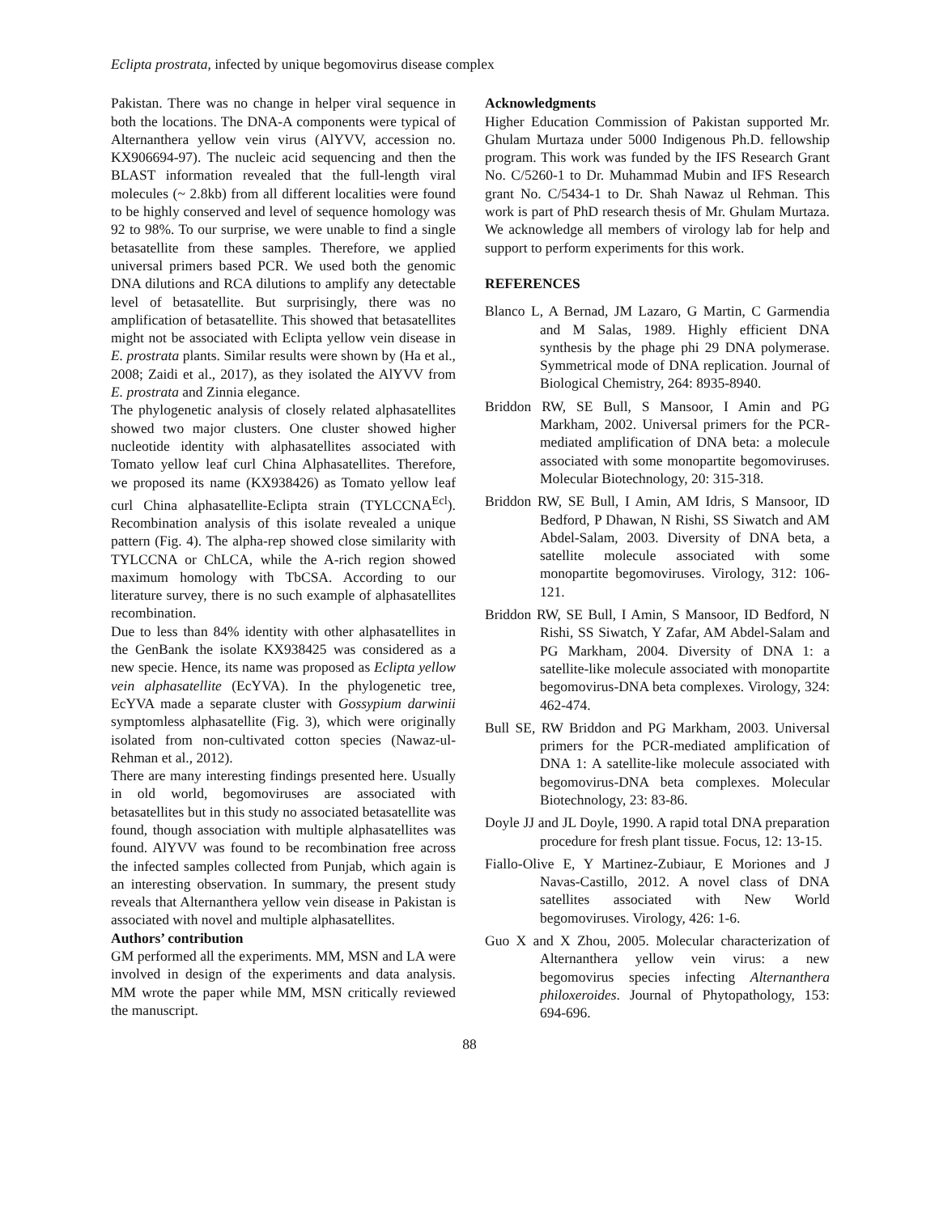Eclipta prostrata, infected by unique begomovirus disease complex
Pakistan. There was no change in helper viral sequence in both the locations. The DNA-A components were typical of Alternanthera yellow vein virus (AlYVV, accession no. KX906694-97). The nucleic acid sequencing and then the BLAST information revealed that the full-length viral molecules (~ 2.8kb) from all different localities were found to be highly conserved and level of sequence homology was 92 to 98%. To our surprise, we were unable to find a single betasatellite from these samples. Therefore, we applied universal primers based PCR. We used both the genomic DNA dilutions and RCA dilutions to amplify any detectable level of betasatellite. But surprisingly, there was no amplification of betasatellite. This showed that betasatellites might not be associated with Eclipta yellow vein disease in E. prostrata plants. Similar results were shown by (Ha et al., 2008; Zaidi et al., 2017), as they isolated the AlYVV from E. prostrata and Zinnia elegance.
The phylogenetic analysis of closely related alphasatellites showed two major clusters. One cluster showed higher nucleotide identity with alphasatellites associated with Tomato yellow leaf curl China Alphasatellites. Therefore, we proposed its name (KX938426) as Tomato yellow leaf curl China alphasatellite-Eclipta strain (TYLCCNA<sup>Ecl</sup>). Recombination analysis of this isolate revealed a unique pattern (Fig. 4). The alpha-rep showed close similarity with TYLCCNA or ChLCA, while the A-rich region showed maximum homology with TbCSA. According to our literature survey, there is no such example of alphasatellites recombination.
Due to less than 84% identity with other alphasatellites in the GenBank the isolate KX938425 was considered as a new specie. Hence, its name was proposed as Eclipta yellow vein alphasatellite (EcYVA). In the phylogenetic tree, EcYVA made a separate cluster with Gossypium darwinii symptomless alphasatellite (Fig. 3), which were originally isolated from non-cultivated cotton species (Nawaz-ul-Rehman et al., 2012).
There are many interesting findings presented here. Usually in old world, begomoviruses are associated with betasatellites but in this study no associated betasatellite was found, though association with multiple alphasatellites was found. AlYVV was found to be recombination free across the infected samples collected from Punjab, which again is an interesting observation. In summary, the present study reveals that Alternanthera yellow vein disease in Pakistan is associated with novel and multiple alphasatellites.
Authors’ contribution
GM performed all the experiments. MM, MSN and LA were involved in design of the experiments and data analysis. MM wrote the paper while MM, MSN critically reviewed the manuscript.
Acknowledgments
Higher Education Commission of Pakistan supported Mr. Ghulam Murtaza under 5000 Indigenous Ph.D. fellowship program. This work was funded by the IFS Research Grant No. C/5260-1 to Dr. Muhammad Mubin and IFS Research grant No. C/5434-1 to Dr. Shah Nawaz ul Rehman. This work is part of PhD research thesis of Mr. Ghulam Murtaza. We acknowledge all members of virology lab for help and support to perform experiments for this work.
REFERENCES
Blanco L, A Bernad, JM Lazaro, G Martin, C Garmendia and M Salas, 1989. Highly efficient DNA synthesis by the phage phi 29 DNA polymerase. Symmetrical mode of DNA replication. Journal of Biological Chemistry, 264: 8935-8940.
Briddon RW, SE Bull, S Mansoor, I Amin and PG Markham, 2002. Universal primers for the PCR-mediated amplification of DNA beta: a molecule associated with some monopartite begomoviruses. Molecular Biotechnology, 20: 315-318.
Briddon RW, SE Bull, I Amin, AM Idris, S Mansoor, ID Bedford, P Dhawan, N Rishi, SS Siwatch and AM Abdel-Salam, 2003. Diversity of DNA beta, a satellite molecule associated with some monopartite begomoviruses. Virology, 312: 106-121.
Briddon RW, SE Bull, I Amin, S Mansoor, ID Bedford, N Rishi, SS Siwatch, Y Zafar, AM Abdel-Salam and PG Markham, 2004. Diversity of DNA 1: a satellite-like molecule associated with monopartite begomovirus-DNA beta complexes. Virology, 324: 462-474.
Bull SE, RW Briddon and PG Markham, 2003. Universal primers for the PCR-mediated amplification of DNA 1: A satellite-like molecule associated with begomovirus-DNA beta complexes. Molecular Biotechnology, 23: 83-86.
Doyle JJ and JL Doyle, 1990. A rapid total DNA preparation procedure for fresh plant tissue. Focus, 12: 13-15.
Fiallo-Olive E, Y Martinez-Zubiaur, E Moriones and J Navas-Castillo, 2012. A novel class of DNA satellites associated with New World begomoviruses. Virology, 426: 1-6.
Guo X and X Zhou, 2005. Molecular characterization of Alternanthera yellow vein virus: a new begomovirus species infecting Alternanthera philoxeroides. Journal of Phytopathology, 153: 694-696.
88